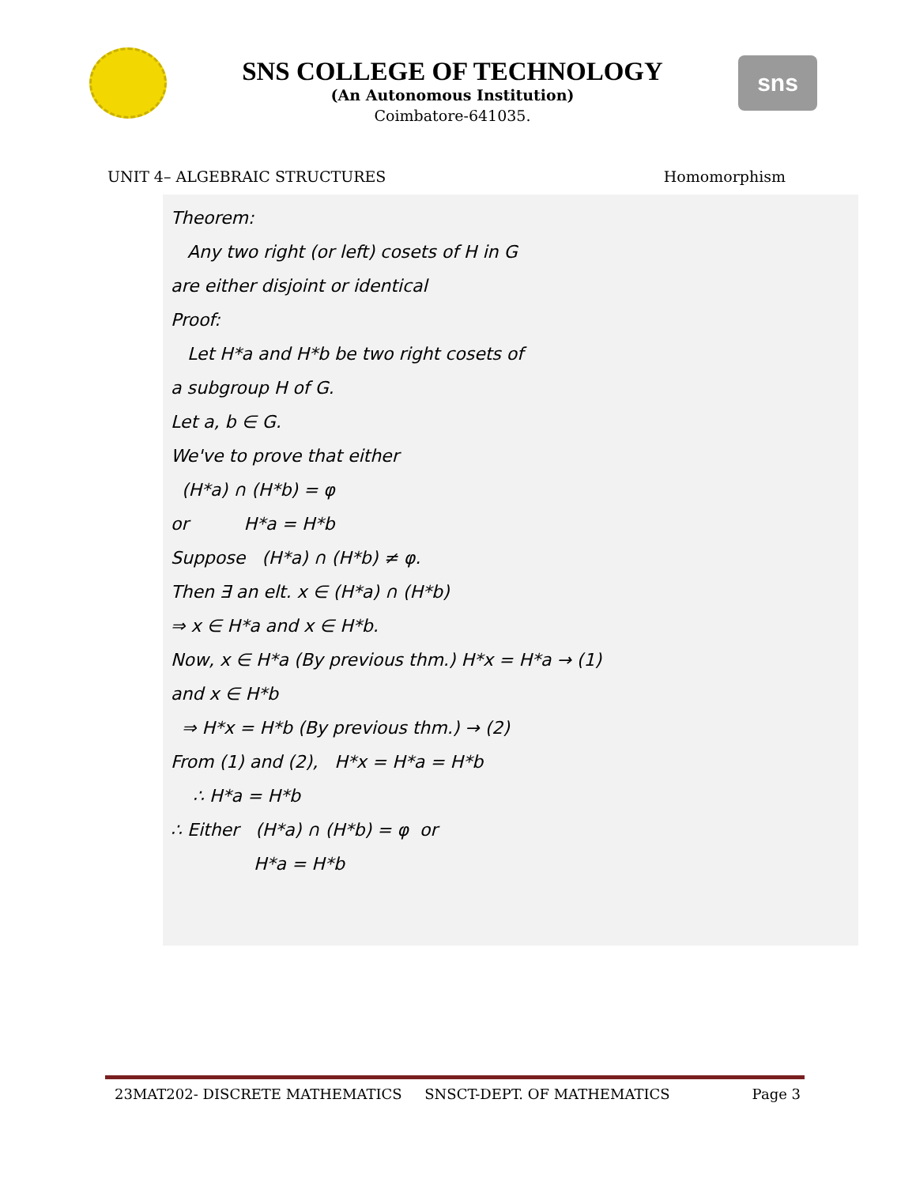SNS COLLEGE OF TECHNOLOGY
(An Autonomous Institution)
Coimbatore-641035.
sns
UNIT 4– ALGEBRAIC STRUCTURES Homomorphism
Theorem:
Any two right (or left) cosets of H in G
are either disjoint or identical
Proof:
Let H*a and H*b be two right cosets of
a subgroup H of G.
Let a, b ∈ G.
We've to prove that either
(H*a) ∩ (H*b) = φ
or H*a = H*b
Suppose (H*a) ∩ (H*b) ≠ φ.
Then ∃ an elt. x ∈ (H*a) ∩ (H*b)
⇒ x ∈ H*a and x ∈ H*b.
Now, x ∈ H*a (By previous thm.) H*x = H*a → (1)
and x ∈ H*b
⇒ H*x = H*b (By previous thm.) → (2)
From (1) and (2), H*x = H*a = H*b
∴ H*a = H*b
∴ Either (H*a) ∩ (H*b) = φ or
H*a = H*b
23MAT202- DISCRETE MATHEMATICS SNSCT-DEPT. OF MATHEMATICS Page 3